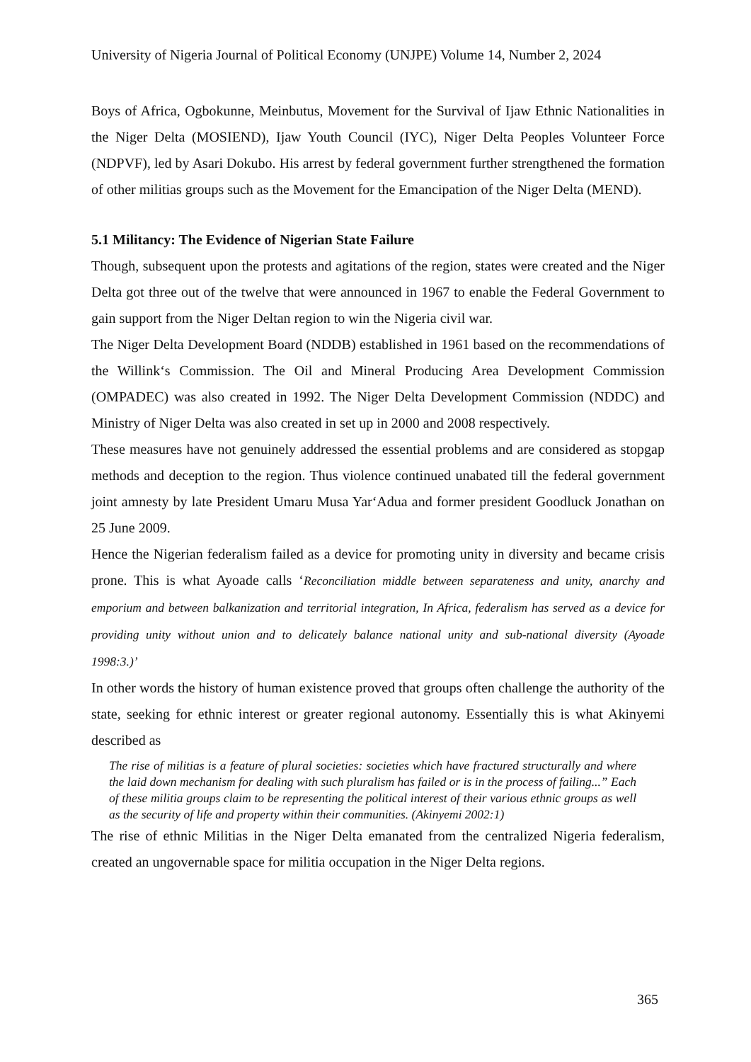University of Nigeria Journal of Political Economy (UNJPE) Volume 14, Number 2, 2024
Boys of Africa, Ogbokunne, Meinbutus, Movement for the Survival of Ijaw Ethnic Nationalities in the Niger Delta (MOSIEND), Ijaw Youth Council (IYC), Niger Delta Peoples Volunteer Force (NDPVF), led by Asari Dokubo. His arrest by federal government further strengthened the formation of other militias groups such as the Movement for the Emancipation of the Niger Delta (MEND).
5.1 Militancy: The Evidence of Nigerian State Failure
Though, subsequent upon the protests and agitations of the region, states were created and the Niger Delta got three out of the twelve that were announced in 1967 to enable the Federal Government to gain support from the Niger Deltan region to win the Nigeria civil war.
The Niger Delta Development Board (NDDB) established in 1961 based on the recommendations of the Willink‘s Commission. The Oil and Mineral Producing Area Development Commission (OMPADEC) was also created in 1992. The Niger Delta Development Commission (NDDC) and Ministry of Niger Delta was also created in set up in 2000 and 2008 respectively.
These measures have not genuinely addressed the essential problems and are considered as stopgap methods and deception to the region. Thus violence continued unabated till the federal government joint amnesty by late President Umaru Musa Yar‘Adua and former president Goodluck Jonathan on 25 June 2009.
Hence the Nigerian federalism failed as a device for promoting unity in diversity and became crisis prone. This is what Ayoade calls ‘Reconciliation middle between separateness and unity, anarchy and emporium and between balkanization and territorial integration, In Africa, federalism has served as a device for providing unity without union and to delicately balance national unity and sub-national diversity (Ayoade 1998:3.)’
In other words the history of human existence proved that groups often challenge the authority of the state, seeking for ethnic interest or greater regional autonomy. Essentially this is what Akinyemi described as
The rise of militias is a feature of plural societies: societies which have fractured structurally and where the laid down mechanism for dealing with such pluralism has failed or is in the process of failing...” Each of these militia groups claim to be representing the political interest of their various ethnic groups as well as the security of life and property within their communities. (Akinyemi 2002:1)
The rise of ethnic Militias in the Niger Delta emanated from the centralized Nigeria federalism, created an ungovernable space for militia occupation in the Niger Delta regions.
365